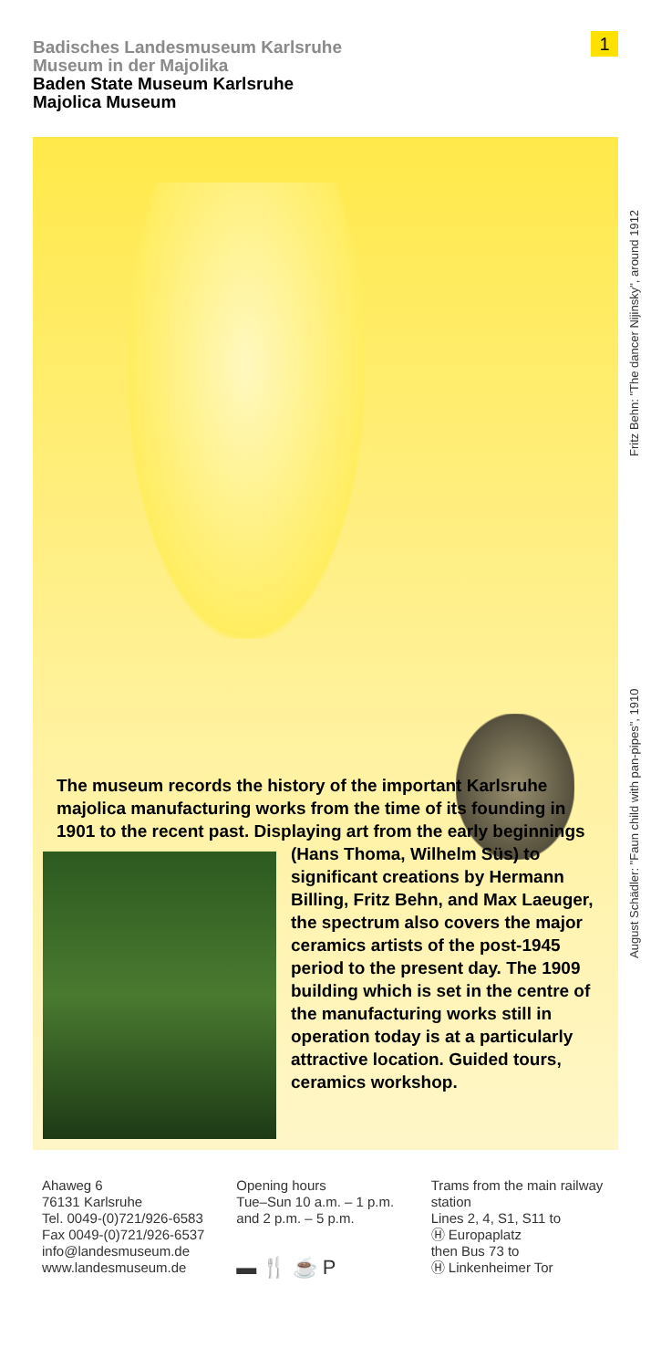Badisches Landesmuseum Karlsruhe
Museum in der Majolika
Baden State Museum Karlsruhe
Majolica Museum
1
Fritz Behn: "The dancer Nijinsky", around 1912
August Schädler: "Faun child with pan-pipes", 1910
The museum records the history of the important Karlsruhe majolica manufacturing works from the time of its founding in 1901 to the recent past. Displaying art from the early beginnings (Hans
Thoma, Wilhelm Süs) to significant creations by Hermann Billing, Fritz Behn, and Max Laeuger, the spectrum also covers the major ceramics artists of the post-1945 period to the present day. The 1909 building which is set in the centre of the manufacturing works still in operation today is at a particularly attractive location. Guided tours, ceramics workshop.
Ahaweg 6
76131 Karlsruhe
Tel. 0049-(0)721/926-6583
Fax 0049-(0)721/926-6537
info@landesmuseum.de
www.landesmuseum.de
Opening hours
Tue–Sun 10 a.m. – 1 p.m.
and 2 p.m. – 5 p.m.
▬ 🍴 ☕ P
Trams from the main railway station
Lines 2, 4, S1, S11 to
Ⓗ Europaplatz
then Bus 73 to
Ⓗ Linkenheimer Tor